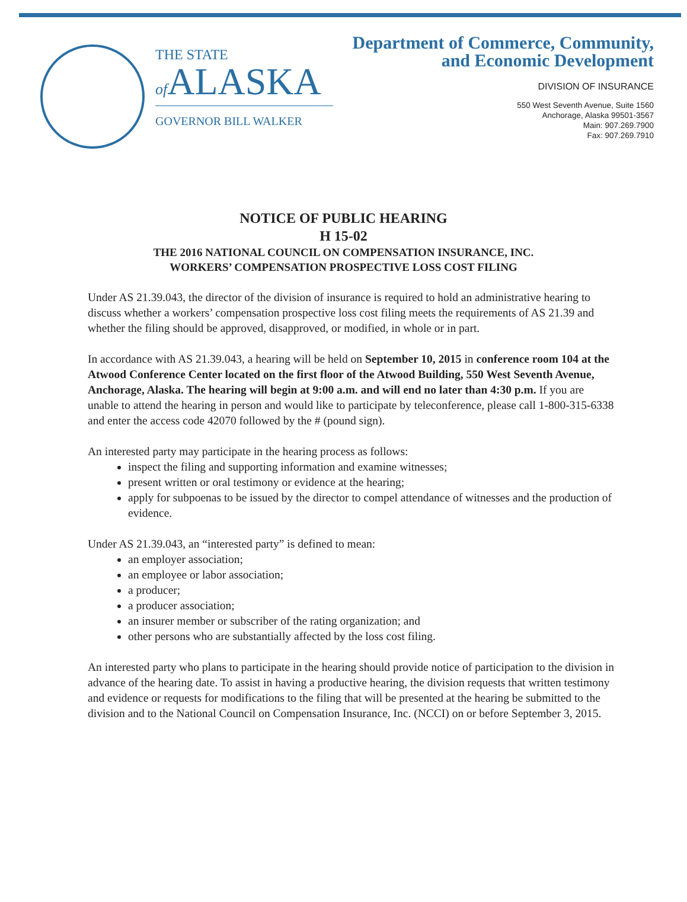THE STATE
of ALASKA
GOVERNOR BILL WALKER
Department of Commerce, Community,
and Economic Development
DIVISION OF INSURANCE
550 West Seventh Avenue, Suite 1560
Anchorage, Alaska 99501-3567
Main: 907.269.7900
Fax: 907.269.7910
NOTICE OF PUBLIC HEARING
H 15-02
THE 2016 NATIONAL COUNCIL ON COMPENSATION INSURANCE, INC.
WORKERS’ COMPENSATION PROSPECTIVE LOSS COST FILING
Under AS 21.39.043, the director of the division of insurance is required to hold an administrative hearing to discuss whether a workers’ compensation prospective loss cost filing meets the requirements of AS 21.39 and whether the filing should be approved, disapproved, or modified, in whole or in part.
In accordance with AS 21.39.043, a hearing will be held on September 10, 2015 in conference room 104 at the Atwood Conference Center located on the first floor of the Atwood Building, 550 West Seventh Avenue, Anchorage, Alaska. The hearing will begin at 9:00 a.m. and will end no later than 4:30 p.m. If you are unable to attend the hearing in person and would like to participate by teleconference, please call 1-800-315-6338 and enter the access code 42070 followed by the # (pound sign).
An interested party may participate in the hearing process as follows:
inspect the filing and supporting information and examine witnesses;
present written or oral testimony or evidence at the hearing;
apply for subpoenas to be issued by the director to compel attendance of witnesses and the production of evidence.
Under AS 21.39.043, an “interested party” is defined to mean:
an employer association;
an employee or labor association;
a producer;
a producer association;
an insurer member or subscriber of the rating organization; and
other persons who are substantially affected by the loss cost filing.
An interested party who plans to participate in the hearing should provide notice of participation to the division in advance of the hearing date. To assist in having a productive hearing, the division requests that written testimony and evidence or requests for modifications to the filing that will be presented at the hearing be submitted to the division and to the National Council on Compensation Insurance, Inc. (NCCI) on or before September 3, 2015.